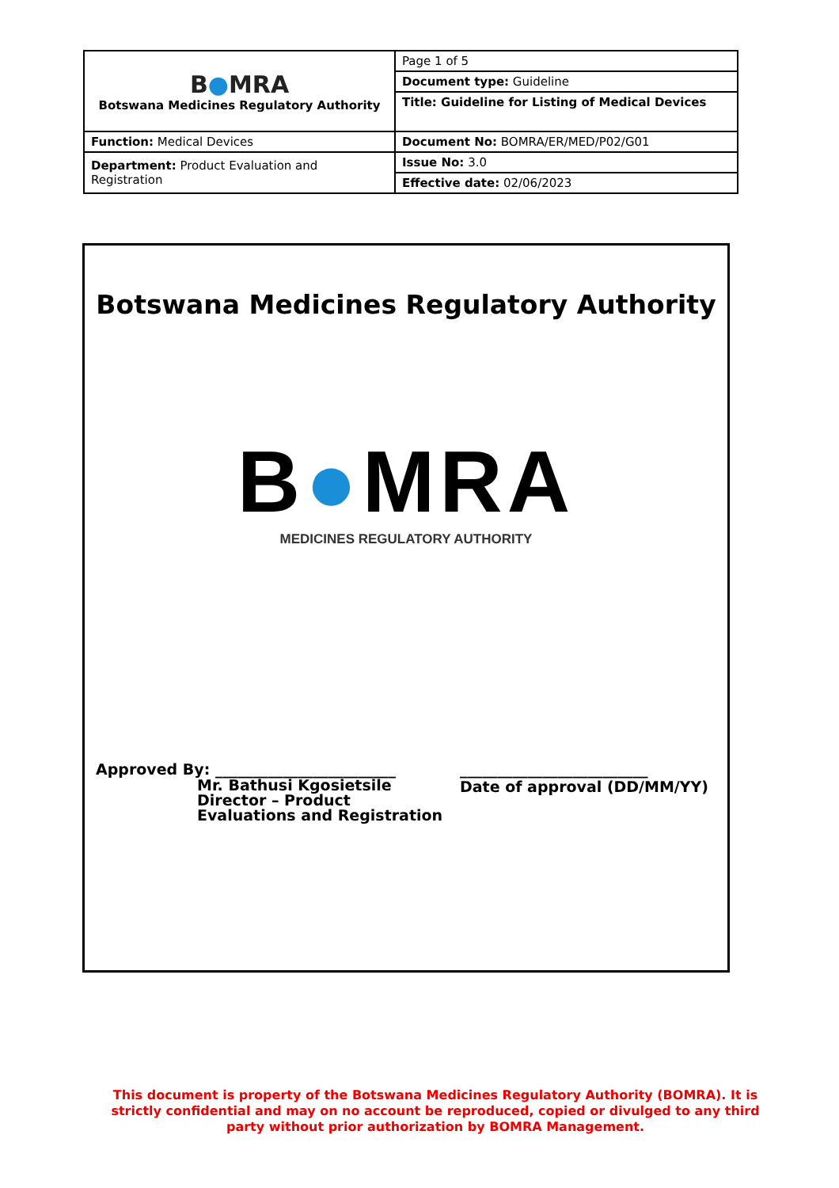| B ● MRA Botswana Medicines Regulatory Authority | Page 1 of 5 |
| | Document type: Guideline |
| | Title: Guideline for Listing of Medical Devices |
| Function: Medical Devices | Document No: BOMRA/ER/MED/P02/G01 |
| Department: Product Evaluation and Registration | Issue No: 3.0 |
| | Effective date: 02/06/2023 |
Botswana Medicines Regulatory Authority
B●MRA
MEDICINES REGULATORY AUTHORITY
Approved By: ________________________
Mr. Bathusi Kgosietsile
Director – Product
Evaluations and Registration
_________________________
Date of approval (DD/MM/YY)
This document is property of the Botswana Medicines Regulatory Authority (BOMRA). It is strictly confidential and may on no account be reproduced, copied or divulged to any third party without prior authorization by BOMRA Management.